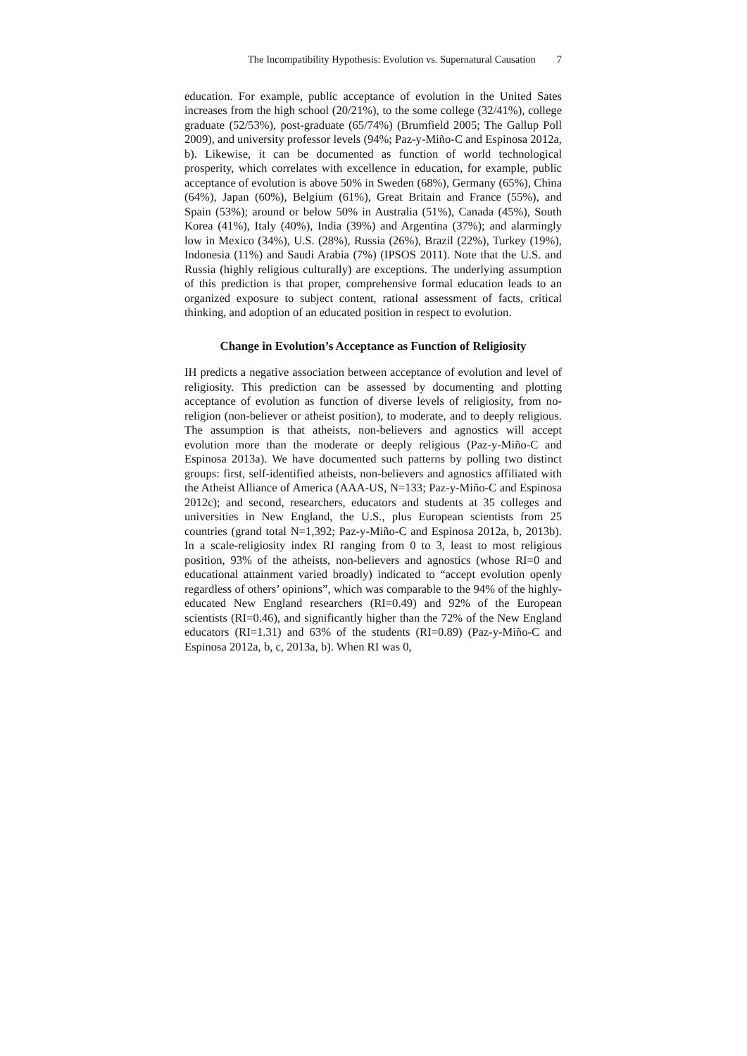The Incompatibility Hypothesis: Evolution vs. Supernatural Causation 7
education. For example, public acceptance of evolution in the United Sates increases from the high school (20/21%), to the some college (32/41%), college graduate (52/53%), post-graduate (65/74%) (Brumfield 2005; The Gallup Poll 2009), and university professor levels (94%; Paz-y-Miño-C and Espinosa 2012a, b). Likewise, it can be documented as function of world technological prosperity, which correlates with excellence in education, for example, public acceptance of evolution is above 50% in Sweden (68%), Germany (65%), China (64%), Japan (60%), Belgium (61%), Great Britain and France (55%), and Spain (53%); around or below 50% in Australia (51%), Canada (45%), South Korea (41%), Italy (40%), India (39%) and Argentina (37%); and alarmingly low in Mexico (34%), U.S. (28%), Russia (26%), Brazil (22%), Turkey (19%), Indonesia (11%) and Saudi Arabia (7%) (IPSOS 2011). Note that the U.S. and Russia (highly religious culturally) are exceptions. The underlying assumption of this prediction is that proper, comprehensive formal education leads to an organized exposure to subject content, rational assessment of facts, critical thinking, and adoption of an educated position in respect to evolution.
Change in Evolution’s Acceptance as Function of Religiosity
IH predicts a negative association between acceptance of evolution and level of religiosity. This prediction can be assessed by documenting and plotting acceptance of evolution as function of diverse levels of religiosity, from no-religion (non-believer or atheist position), to moderate, and to deeply religious. The assumption is that atheists, non-believers and agnostics will accept evolution more than the moderate or deeply religious (Paz-y-Miño-C and Espinosa 2013a). We have documented such patterns by polling two distinct groups: first, self-identified atheists, non-believers and agnostics affiliated with the Atheist Alliance of America (AAA-US, N=133; Paz-y-Miño-C and Espinosa 2012c); and second, researchers, educators and students at 35 colleges and universities in New England, the U.S., plus European scientists from 25 countries (grand total N=1,392; Paz-y-Miño-C and Espinosa 2012a, b, 2013b). In a scale-religiosity index RI ranging from 0 to 3, least to most religious position, 93% of the atheists, non-believers and agnostics (whose RI=0 and educational attainment varied broadly) indicated to “accept evolution openly regardless of others’ opinions”, which was comparable to the 94% of the highly-educated New England researchers (RI=0.49) and 92% of the European scientists (RI=0.46), and significantly higher than the 72% of the New England educators (RI=1.31) and 63% of the students (RI=0.89) (Paz-y-Miño-C and Espinosa 2012a, b, c, 2013a, b). When RI was 0,